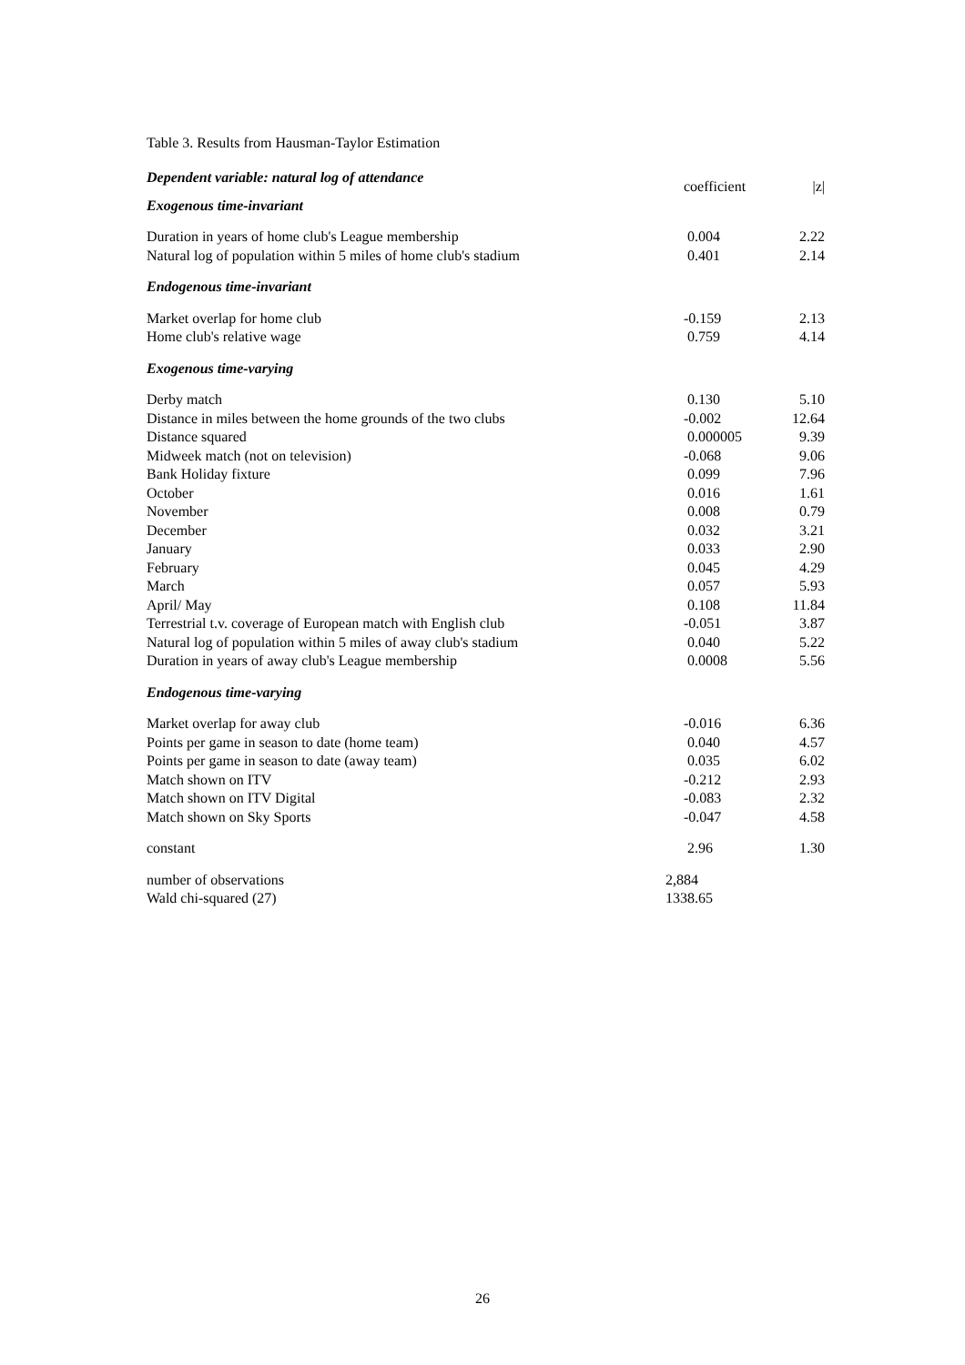Table 3. Results from Hausman-Taylor Estimation
| Dependent variable: natural log of attendance | coefficient | /z/ |
| Exogenous time-invariant | | |
| Duration in years of home club's League membership | 0.004 | 2.22 |
| Natural log of population within 5 miles of home club's stadium | 0.401 | 2.14 |
| Endogenous time-invariant | | |
| Market overlap for home club | -0.159 | 2.13 |
| Home club's relative wage | 0.759 | 4.14 |
| Exogenous time-varying | | |
| Derby match | 0.130 | 5.10 |
| Distance in miles between the home grounds of the two clubs | -0.002 | 12.64 |
| Distance squared | 0.000005 | 9.39 |
| Midweek match (not on television) | -0.068 | 9.06 |
| Bank Holiday fixture | 0.099 | 7.96 |
| October | 0.016 | 1.61 |
| November | 0.008 | 0.79 |
| December | 0.032 | 3.21 |
| January | 0.033 | 2.90 |
| February | 0.045 | 4.29 |
| March | 0.057 | 5.93 |
| April/ May | 0.108 | 11.84 |
| Terrestrial t.v. coverage of European match with English club | -0.051 | 3.87 |
| Natural log of population within 5 miles of away club's stadium | 0.040 | 5.22 |
| Duration in years of away club's League membership | 0.0008 | 5.56 |
| Endogenous time-varying | | |
| Market overlap for away club | -0.016 | 6.36 |
| Points per game in season to date (home team) | 0.040 | 4.57 |
| Points per game in season to date (away team) | 0.035 | 6.02 |
| Match shown on ITV | -0.212 | 2.93 |
| Match shown on ITV Digital | -0.083 | 2.32 |
| Match shown on Sky Sports | -0.047 | 4.58 |
| constant | 2.96 | 1.30 |
| number of observations | 2,884 | |
| Wald chi-squared (27) | 1338.65 | |
26